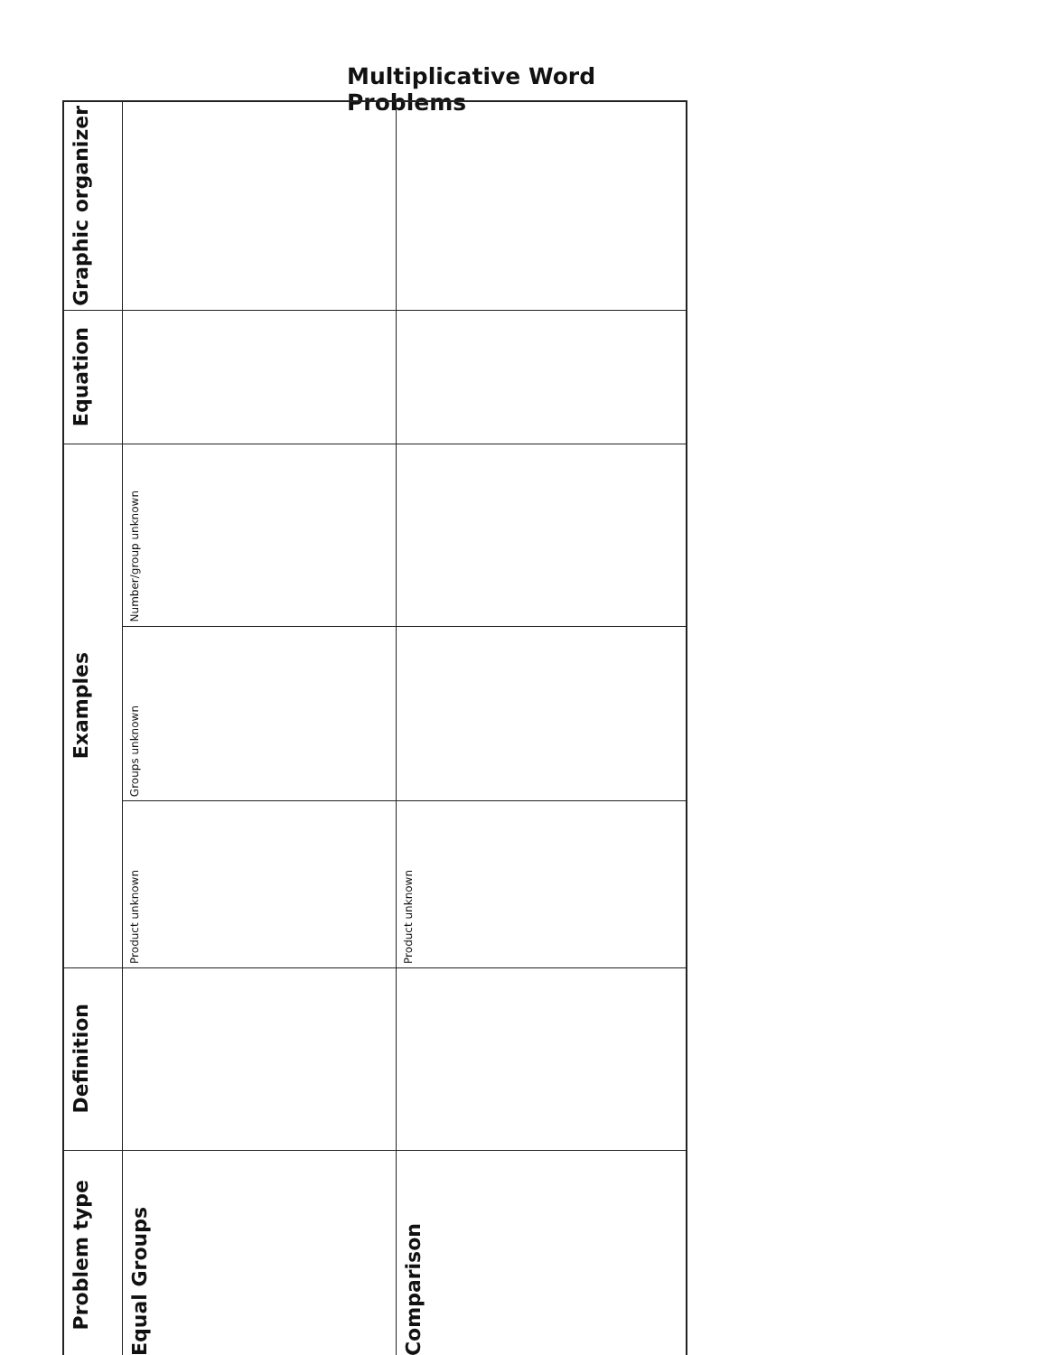Multiplicative Word Problems
| Graphic organizer | | |
| Equation | | |
| Examples | Number/group unknown | |
| | Groups unknown | |
| | Product unknown | Product unknown |
| Definition | | |
| Problem type | Equal Groups | Comparison |